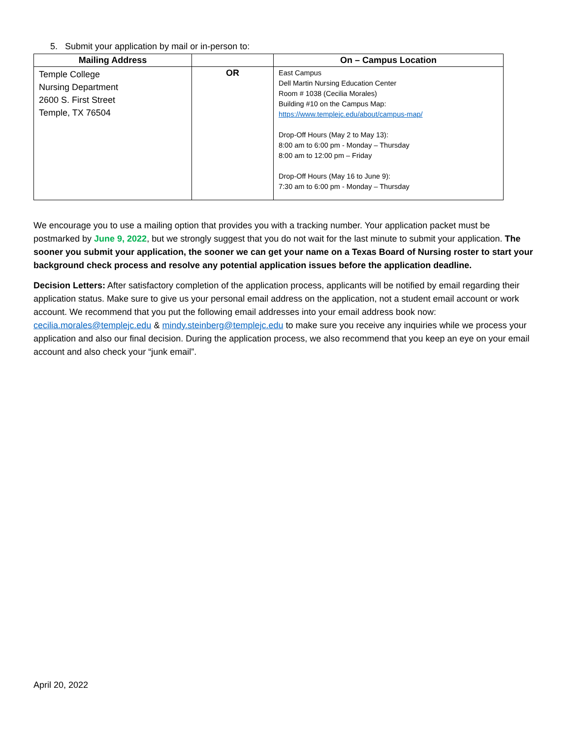5. Submit your application by mail or in-person to:
| Mailing Address | | On – Campus Location |
| --- | --- | --- |
| Temple College Nursing Department 2600 S. First Street Temple, TX 76504 | OR | East Campus Dell Martin Nursing Education Center Room # 1038 (Cecilia Morales) Building #10 on the Campus Map: https://www.templejc.edu/about/campus-map/ Drop-Off Hours (May 2 to May 13): 8:00 am to 6:00 pm - Monday – Thursday 8:00 am to 12:00 pm – Friday Drop-Off Hours (May 16 to June 9): 7:30 am to 6:00 pm - Monday – Thursday |
We encourage you to use a mailing option that provides you with a tracking number. Your application packet must be postmarked by June 9, 2022, but we strongly suggest that you do not wait for the last minute to submit your application. The sooner you submit your application, the sooner we can get your name on a Texas Board of Nursing roster to start your background check process and resolve any potential application issues before the application deadline.
Decision Letters: After satisfactory completion of the application process, applicants will be notified by email regarding their application status. Make sure to give us your personal email address on the application, not a student email account or work account. We recommend that you put the following email addresses into your email address book now: cecilia.morales@templejc.edu & mindy.steinberg@templejc.edu to make sure you receive any inquiries while we process your application and also our final decision. During the application process, we also recommend that you keep an eye on your email account and also check your “junk email”.
April 20, 2022